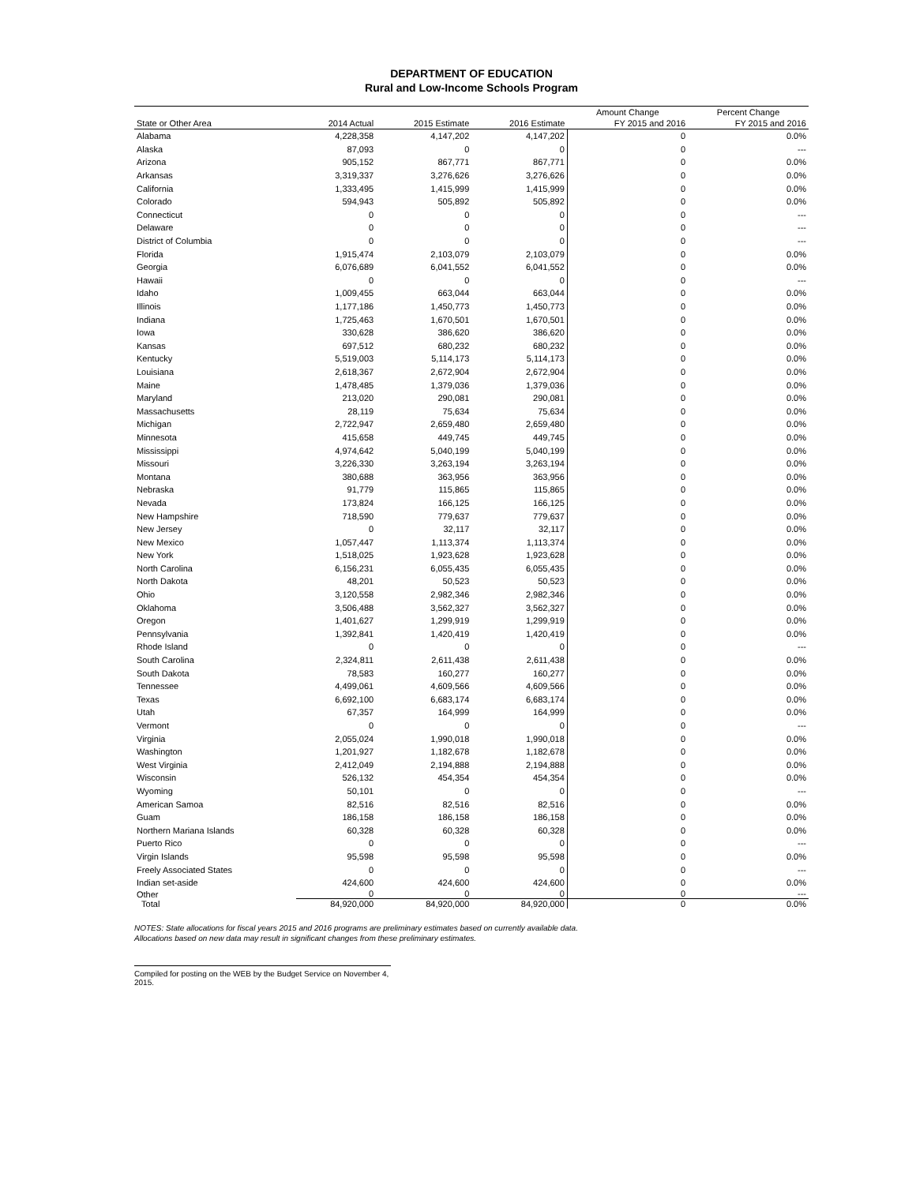DEPARTMENT OF EDUCATION
Rural and Low-Income Schools Program
| | | | | Amount Change | Percent Change |
| --- | --- | --- | --- | --- | --- |
| State or Other Area | 2014 Actual | 2015 Estimate | 2016 Estimate | FY 2015 and 2016 | FY 2015 and 2016 |
| Alabama | 4,228,358 | 4,147,202 | 4,147,202 | 0 | 0.0% |
| Alaska | 87,093 | 0 | 0 | 0 | --- |
| Arizona | 905,152 | 867,771 | 867,771 | 0 | 0.0% |
| Arkansas | 3,319,337 | 3,276,626 | 3,276,626 | 0 | 0.0% |
| California | 1,333,495 | 1,415,999 | 1,415,999 | 0 | 0.0% |
| Colorado | 594,943 | 505,892 | 505,892 | 0 | 0.0% |
| Connecticut | 0 | 0 | 0 | 0 | --- |
| Delaware | 0 | 0 | 0 | 0 | --- |
| District of Columbia | 0 | 0 | 0 | 0 | --- |
| Florida | 1,915,474 | 2,103,079 | 2,103,079 | 0 | 0.0% |
| Georgia | 6,076,689 | 6,041,552 | 6,041,552 | 0 | 0.0% |
| Hawaii | 0 | 0 | 0 | 0 | --- |
| Idaho | 1,009,455 | 663,044 | 663,044 | 0 | 0.0% |
| Illinois | 1,177,186 | 1,450,773 | 1,450,773 | 0 | 0.0% |
| Indiana | 1,725,463 | 1,670,501 | 1,670,501 | 0 | 0.0% |
| Iowa | 330,628 | 386,620 | 386,620 | 0 | 0.0% |
| Kansas | 697,512 | 680,232 | 680,232 | 0 | 0.0% |
| Kentucky | 5,519,003 | 5,114,173 | 5,114,173 | 0 | 0.0% |
| Louisiana | 2,618,367 | 2,672,904 | 2,672,904 | 0 | 0.0% |
| Maine | 1,478,485 | 1,379,036 | 1,379,036 | 0 | 0.0% |
| Maryland | 213,020 | 290,081 | 290,081 | 0 | 0.0% |
| Massachusetts | 28,119 | 75,634 | 75,634 | 0 | 0.0% |
| Michigan | 2,722,947 | 2,659,480 | 2,659,480 | 0 | 0.0% |
| Minnesota | 415,658 | 449,745 | 449,745 | 0 | 0.0% |
| Mississippi | 4,974,642 | 5,040,199 | 5,040,199 | 0 | 0.0% |
| Missouri | 3,226,330 | 3,263,194 | 3,263,194 | 0 | 0.0% |
| Montana | 380,688 | 363,956 | 363,956 | 0 | 0.0% |
| Nebraska | 91,779 | 115,865 | 115,865 | 0 | 0.0% |
| Nevada | 173,824 | 166,125 | 166,125 | 0 | 0.0% |
| New Hampshire | 718,590 | 779,637 | 779,637 | 0 | 0.0% |
| New Jersey | 0 | 32,117 | 32,117 | 0 | 0.0% |
| New Mexico | 1,057,447 | 1,113,374 | 1,113,374 | 0 | 0.0% |
| New York | 1,518,025 | 1,923,628 | 1,923,628 | 0 | 0.0% |
| North Carolina | 6,156,231 | 6,055,435 | 6,055,435 | 0 | 0.0% |
| North Dakota | 48,201 | 50,523 | 50,523 | 0 | 0.0% |
| Ohio | 3,120,558 | 2,982,346 | 2,982,346 | 0 | 0.0% |
| Oklahoma | 3,506,488 | 3,562,327 | 3,562,327 | 0 | 0.0% |
| Oregon | 1,401,627 | 1,299,919 | 1,299,919 | 0 | 0.0% |
| Pennsylvania | 1,392,841 | 1,420,419 | 1,420,419 | 0 | 0.0% |
| Rhode Island | 0 | 0 | 0 | 0 | --- |
| South Carolina | 2,324,811 | 2,611,438 | 2,611,438 | 0 | 0.0% |
| South Dakota | 78,583 | 160,277 | 160,277 | 0 | 0.0% |
| Tennessee | 4,499,061 | 4,609,566 | 4,609,566 | 0 | 0.0% |
| Texas | 6,692,100 | 6,683,174 | 6,683,174 | 0 | 0.0% |
| Utah | 67,357 | 164,999 | 164,999 | 0 | 0.0% |
| Vermont | 0 | 0 | 0 | 0 | --- |
| Virginia | 2,055,024 | 1,990,018 | 1,990,018 | 0 | 0.0% |
| Washington | 1,201,927 | 1,182,678 | 1,182,678 | 0 | 0.0% |
| West Virginia | 2,412,049 | 2,194,888 | 2,194,888 | 0 | 0.0% |
| Wisconsin | 526,132 | 454,354 | 454,354 | 0 | 0.0% |
| Wyoming | 50,101 | 0 | 0 | 0 | --- |
| American Samoa | 82,516 | 82,516 | 82,516 | 0 | 0.0% |
| Guam | 186,158 | 186,158 | 186,158 | 0 | 0.0% |
| Northern Mariana Islands | 60,328 | 60,328 | 60,328 | 0 | 0.0% |
| Puerto Rico | 0 | 0 | 0 | 0 | --- |
| Virgin Islands | 95,598 | 95,598 | 95,598 | 0 | 0.0% |
| Freely Associated States | 0 | 0 | 0 | 0 | --- |
| Indian set-aside | 424,600 | 424,600 | 424,600 | 0 | 0.0% |
| Other | 0 | 0 | 0 | 0 | --- |
| Total | 84,920,000 | 84,920,000 | 84,920,000 | 0 | 0.0% |
NOTES: State allocations for fiscal years 2015 and 2016 programs are preliminary estimates based on currently available data.
Allocations based on new data may result in significant changes from these preliminary estimates.
Compiled for posting on the WEB by the Budget Service on November 4, 2015.